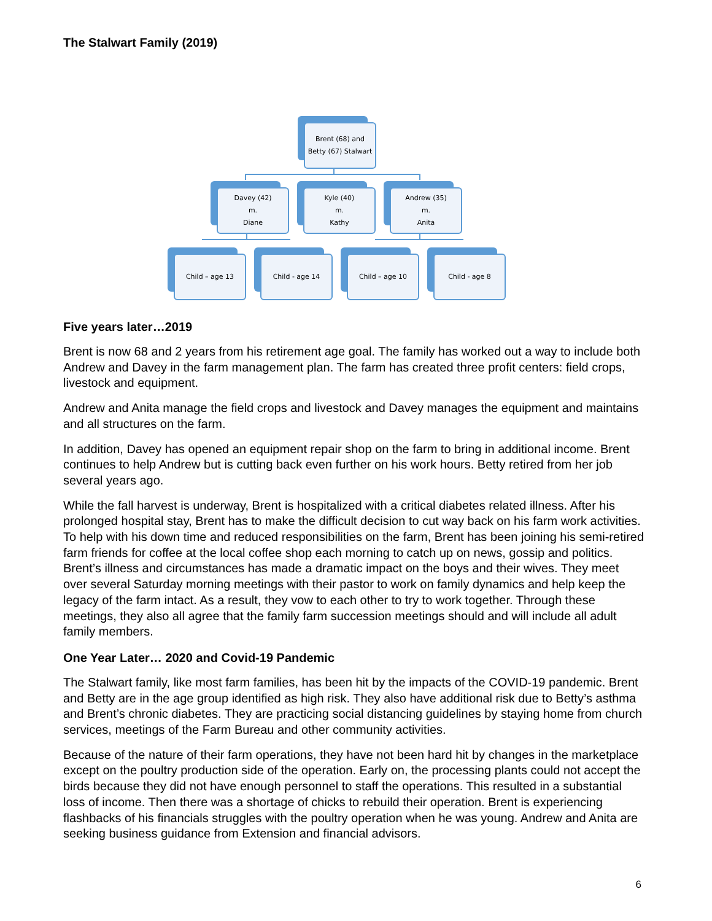The Stalwart Family (2019)
Brent (68) and
Betty (67) Stalwart
Davey (42)
m.
Diane
Kyle (40)
m.
Kathy
Andrew (35)
m.
Anita
Child – age 13
Child - age 14
Child – age 10
Child - age 8
Five years later…2019
Brent is now 68 and 2 years from his retirement age goal. The family has worked out a way to include both Andrew and Davey in the farm management plan. The farm has created three profit centers: field crops, livestock and equipment.
Andrew and Anita manage the field crops and livestock and Davey manages the equipment and maintains and all structures on the farm.
In addition, Davey has opened an equipment repair shop on the farm to bring in additional income. Brent continues to help Andrew but is cutting back even further on his work hours. Betty retired from her job several years ago.
While the fall harvest is underway, Brent is hospitalized with a critical diabetes related illness. After his prolonged hospital stay, Brent has to make the difficult decision to cut way back on his farm work activities. To help with his down time and reduced responsibilities on the farm, Brent has been joining his semi-retired farm friends for coffee at the local coffee shop each morning to catch up on news, gossip and politics. Brent’s illness and circumstances has made a dramatic impact on the boys and their wives. They meet over several Saturday morning meetings with their pastor to work on family dynamics and help keep the legacy of the farm intact. As a result, they vow to each other to try to work together. Through these meetings, they also all agree that the family farm succession meetings should and will include all adult family members.
One Year Later… 2020 and Covid-19 Pandemic
The Stalwart family, like most farm families, has been hit by the impacts of the COVID-19 pandemic. Brent and Betty are in the age group identified as high risk. They also have additional risk due to Betty’s asthma and Brent’s chronic diabetes. They are practicing social distancing guidelines by staying home from church services, meetings of the Farm Bureau and other community activities.
Because of the nature of their farm operations, they have not been hard hit by changes in the marketplace except on the poultry production side of the operation. Early on, the processing plants could not accept the birds because they did not have enough personnel to staff the operations. This resulted in a substantial loss of income. Then there was a shortage of chicks to rebuild their operation. Brent is experiencing flashbacks of his financials struggles with the poultry operation when he was young. Andrew and Anita are seeking business guidance from Extension and financial advisors.
6